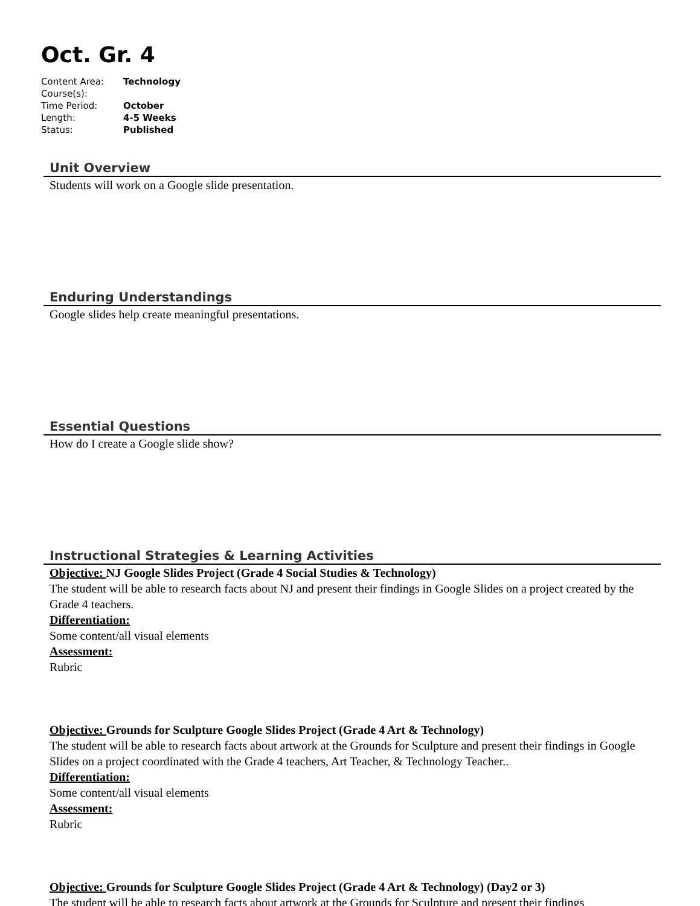Oct. Gr. 4
| Content Area: | Technology |
| Course(s): | |
| Time Period: | October |
| Length: | 4-5 Weeks |
| Status: | Published |
Unit Overview
Students will work on a Google slide presentation.
Enduring Understandings
Google slides help create meaningful presentations.
Essential Questions
How do I create a Google slide show?
Instructional Strategies & Learning Activities
Objective: NJ Google Slides Project (Grade 4 Social Studies & Technology)
The student will be able to research facts about NJ and present their findings in Google Slides on a project created by the Grade 4 teachers.
Differentiation:
Some content/all visual elements
Assessment:
Rubric
Objective: Grounds for Sculpture Google Slides Project (Grade 4 Art & Technology)
The student will be able to research facts about artwork at the Grounds for Sculpture and present their findings in Google Slides on a project coordinated with the Grade 4 teachers, Art Teacher, & Technology Teacher..
Differentiation:
Some content/all visual elements
Assessment:
Rubric
Objective: Grounds for Sculpture Google Slides Project (Grade 4 Art & Technology) (Day2 or 3)
The student will be able to research facts about artwork at the Grounds for Sculpture and present their findings